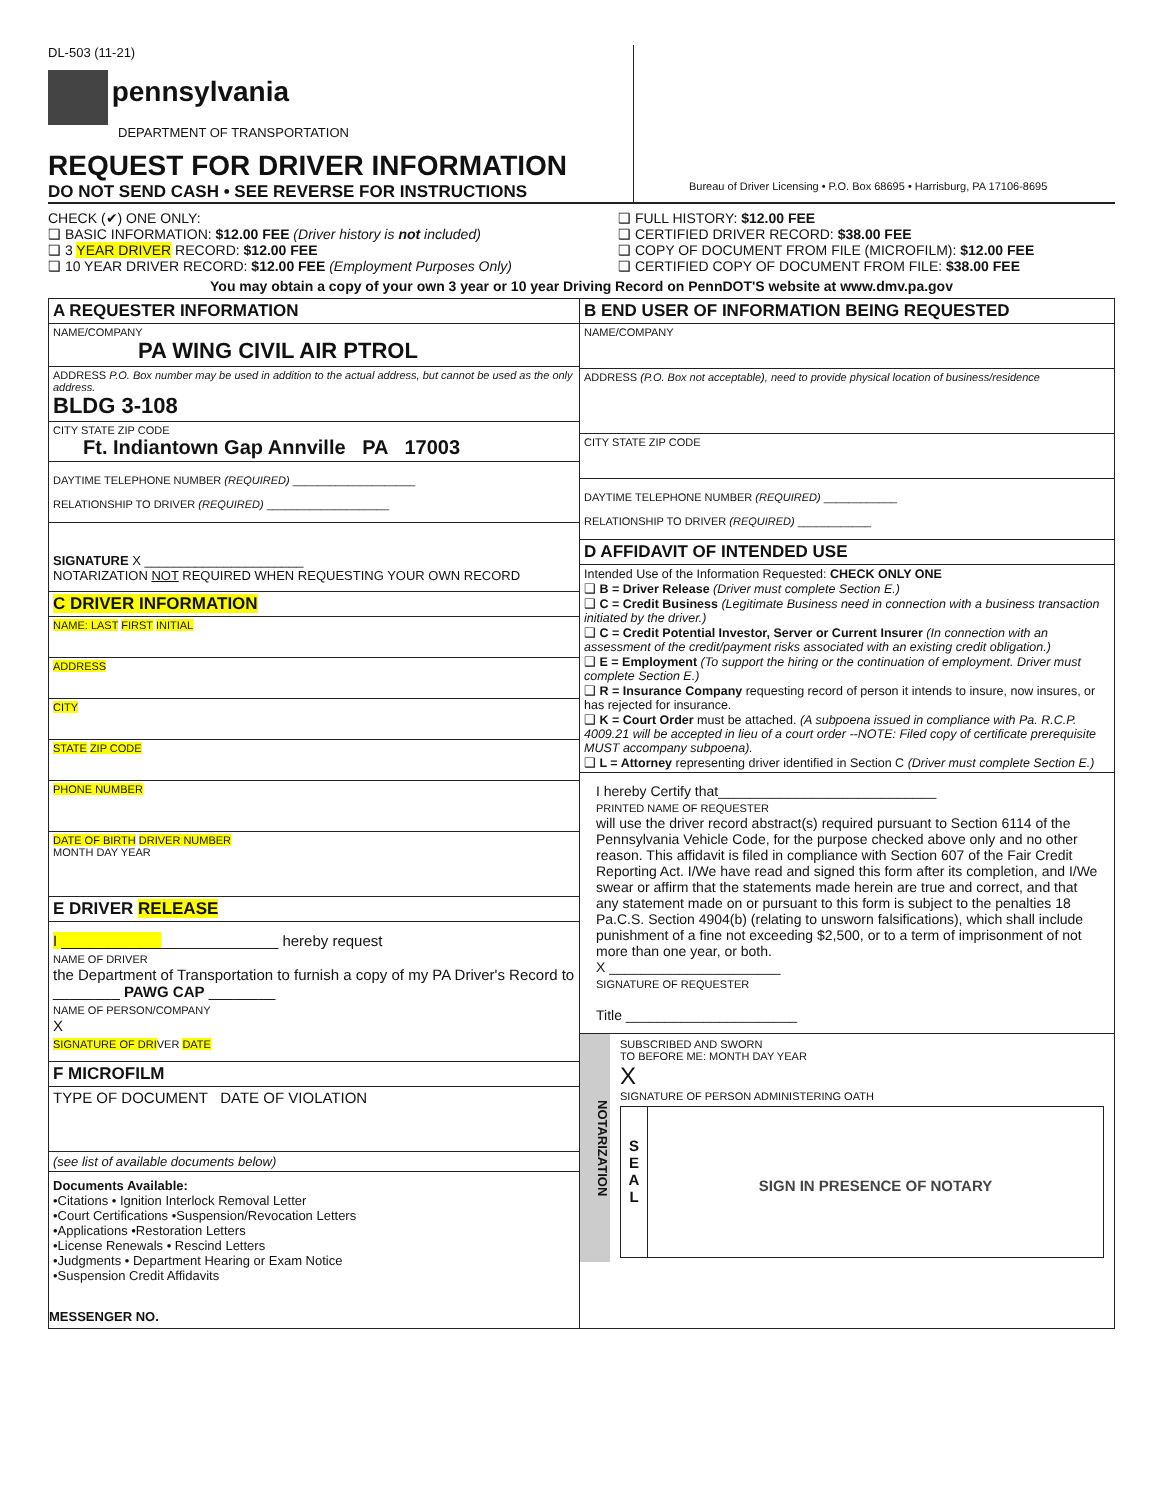DL-503 (11-21)
pennsylvania
DEPARTMENT OF TRANSPORTATION
REQUEST FOR DRIVER INFORMATION
DO NOT SEND CASH • SEE REVERSE FOR INSTRUCTIONS
Bureau of Driver Licensing • P.O. Box 68695 • Harrisburg, PA 17106-8695
CHECK (✔) ONE ONLY:
❑ BASIC INFORMATION: $12.00 FEE (Driver history is not included)
❑ 3 YEAR DRIVER RECORD: $12.00 FEE
❑ 10 YEAR DRIVER RECORD: $12.00 FEE (Employment Purposes Only)
❑ FULL HISTORY: $12.00 FEE
❑ CERTIFIED DRIVER RECORD: $38.00 FEE
❑ COPY OF DOCUMENT FROM FILE (MICROFILM): $12.00 FEE
❑ CERTIFIED COPY OF DOCUMENT FROM FILE: $38.00 FEE
You may obtain a copy of your own 3 year or 10 year Driving Record on PennDOT'S website at www.dmv.pa.gov
A REQUESTER INFORMATION
NAME/COMPANY
PA WING CIVIL AIR PTROL
ADDRESS P.O. Box number may be used in addition to the actual address, but cannot be used as the only address.
BLDG 3-108
CITY STATE ZIP CODE
Ft. Indiantown Gap Annville PA 17003
DAYTIME TELEPHONE NUMBER (REQUIRED) ____________________
RELATIONSHIP TO DRIVER (REQUIRED) ____________________
SIGNATURE X ______________________
NOTARIZATION NOT REQUIRED WHEN REQUESTING YOUR OWN RECORD
C DRIVER INFORMATION
NAME: LAST FIRST INITIAL
ADDRESS
CITY
STATE ZIP CODE
PHONE NUMBER
DATE OF BIRTH DRIVER NUMBER
MONTH DAY YEAR
E DRIVER RELEASE
I __________________________ hereby request
NAME OF DRIVER
the Department of Transportation to furnish a copy of my PA Driver's Record to ________ PAWG CAP ________
NAME OF PERSON/COMPANY
X
SIGNATURE OF DRIVER DATE
F MICROFILM
TYPE OF DOCUMENT DATE OF VIOLATION
(see list of available documents below)
Documents Available:
•Citations • Ignition Interlock Removal Letter
•Court Certifications •Suspension/Revocation Letters
•Applications •Restoration Letters
•License Renewals • Rescind Letters
•Judgments • Department Hearing or Exam Notice
•Suspension Credit Affidavits
MESSENGER NO.
B END USER OF INFORMATION BEING REQUESTED
NAME/COMPANY
ADDRESS (P.O. Box not acceptable), need to provide physical location of business/residence
CITY STATE ZIP CODE
DAYTIME TELEPHONE NUMBER (REQUIRED) ____________
RELATIONSHIP TO DRIVER (REQUIRED) ____________
D AFFIDAVIT OF INTENDED USE
Intended Use of the Information Requested: CHECK ONLY ONE
❑ B = Driver Release (Driver must complete Section E.)
❑ C = Credit Business (Legitimate Business need in connection with a business transaction initiated by the driver.)
❑ C = Credit Potential Investor, Server or Current Insurer (In connection with an assessment of the credit/payment risks associated with an existing credit obligation.)
❑ E = Employment (To support the hiring or the continuation of employment. Driver must complete Section E.)
❑ R = Insurance Company requesting record of person it intends to insure, now insures, or has rejected for insurance.
❑ K = Court Order must be attached. (A subpoena issued in compliance with Pa. R.C.P. 4009.21 will be accepted in lieu of a court order --NOTE: Filed copy of certificate prerequisite MUST accompany subpoena).
❑ L = Attorney representing driver identified in Section C (Driver must complete Section E.)
I hereby Certify that____________________________
PRINTED NAME OF REQUESTER
will use the driver record abstract(s) required pursuant to Section 6114 of the Pennsylvania Vehicle Code, for the purpose checked above only and no other reason. This affidavit is filed in compliance with Section 607 of the Fair Credit Reporting Act. I/We have read and signed this form after its completion, and I/We swear or affirm that the statements made herein are true and correct, and that any statement made on or pursuant to this form is subject to the penalties 18 Pa.C.S. Section 4904(b) (relating to unsworn falsifications), which shall include punishment of a fine not exceeding $2,500, or to a term of imprisonment of not more than one year, or both.
X ______________________
SIGNATURE OF REQUESTER
Title ______________________
NOTARIZATION
SUBSCRIBED AND SWORN
TO BEFORE ME: MONTH DAY YEAR
X
SIGNATURE OF PERSON ADMINISTERING OATH
S
E
A
L
SIGN IN PRESENCE OF NOTARY